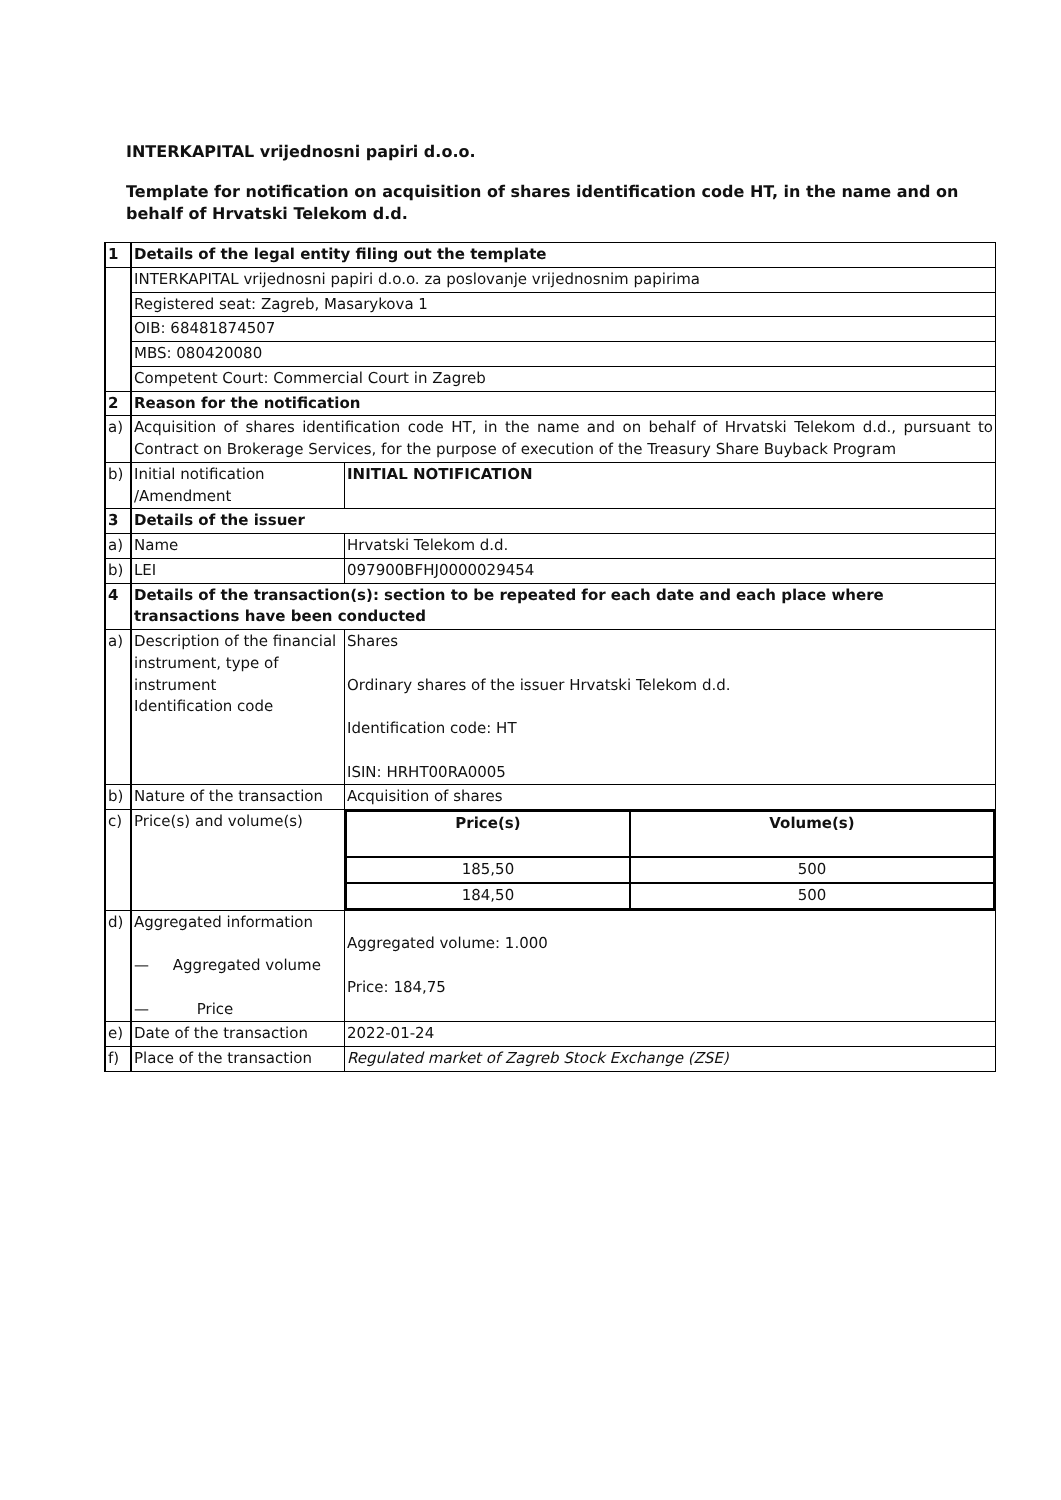INTERKAPITAL vrijednosni papiri d.o.o.
Template for notification on acquisition of shares identification code HT, in the name and on behalf of Hrvatski Telekom d.d.
| 1 | Details of the legal entity filing out the template | |
| | INTERKAPITAL vrijednosni papiri d.o.o. za poslovanje vrijednosnim papirima | |
| | Registered seat: Zagreb, Masarykova 1 | |
| | OIB: 68481874507 | |
| | MBS: 080420080 | |
| | Competent Court: Commercial Court in Zagreb | |
| 2 | Reason for the notification | |
| a) | Acquisition of shares identification code HT, in the name and on behalf of Hrvatski Telekom d.d., pursuant to Contract on Brokerage Services, for the purpose of execution of the Treasury Share Buyback Program | |
| b) | Initial notification /Amendment | INITIAL NOTIFICATION |
| 3 | Details of the issuer | |
| a) | Name | Hrvatski Telekom d.d. |
| b) | LEI | 097900BFHJ0000029454 |
| 4 | Details of the transaction(s): section to be repeated for each date and each place where transactions have been conducted | |
| a) | Description of the financial instrument, type of instrument Identification code | Shares Ordinary shares of the issuer Hrvatski Telekom d.d. Identification code: HT ISIN: HRHT00RA0005 |
| b) | Nature of the transaction | Acquisition of shares |
| c) | Price(s) and volume(s) | / Price(s) / Volume(s) / / 185,50 / 500 / / 184,50 / 500 / |
| d) | Aggregated information — Aggregated volume — Price | Aggregated volume: 1.000 Price: 184,75 |
| e) | Date of the transaction | 2022-01-24 |
| f) | Place of the transaction | Regulated market of Zagreb Stock Exchange (ZSE) |